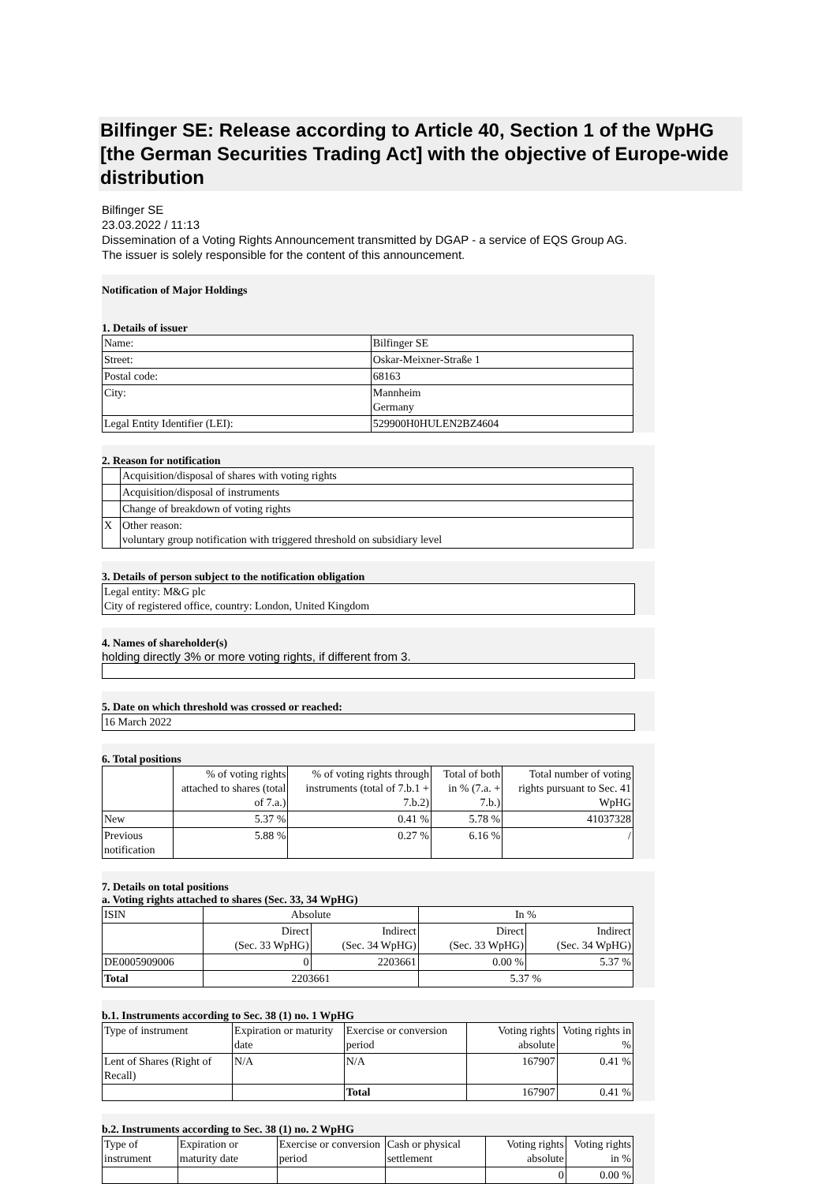Bilfinger SE: Release according to Article 40, Section 1 of the WpHG [the German Securities Trading Act] with the objective of Europe-wide distribution
Bilfinger SE
23.03.2022 / 11:13
Dissemination of a Voting Rights Announcement transmitted by DGAP - a service of EQS Group AG.
The issuer is solely responsible for the content of this announcement.
Notification of Major Holdings
1. Details of issuer
| Name: | Bilfinger SE |
| Street: | Oskar-Meixner-Straße 1 |
| Postal code: | 68163 |
| City: | Mannheim Germany |
| Legal Entity Identifier (LEI): | 529900H0HULEN2BZ4604 |
2. Reason for notification
| | Acquisition/disposal of shares with voting rights |
| | Acquisition/disposal of instruments |
| | Change of breakdown of voting rights |
| X | Other reason: voluntary group notification with triggered threshold on subsidiary level |
3. Details of person subject to the notification obligation
Legal entity: M&G plc
City of registered office, country: London, United Kingdom
4. Names of shareholder(s)
holding directly 3% or more voting rights, if different from 3.
5. Date on which threshold was crossed or reached:
16 March 2022
6. Total positions
| | % of voting rights attached to shares (total of 7.a.) | % of voting rights through instruments (total of 7.b.1 + 7.b.2) | Total of both in % (7.a. + 7.b.) | Total number of voting rights pursuant to Sec. 41 WpHG |
| --- | --- | --- | --- | --- |
| New | 5.37 % | 0.41 % | 5.78 % | 41037328 |
| Previous notification | 5.88 % | 0.27 % | 6.16 % | / |
7. Details on total positions
a. Voting rights attached to shares (Sec. 33, 34 WpHG)
| ISIN | Absolute | | In % | |
| --- | --- | --- | --- | --- |
| | Direct (Sec. 33 WpHG) | Indirect (Sec. 34 WpHG) | Direct (Sec. 33 WpHG) | Indirect (Sec. 34 WpHG) |
| DE0005909006 | 0 | 2203661 | 0.00 % | 5.37 % |
| Total | 2203661 | | 5.37 % | |
b.1. Instruments according to Sec. 38 (1) no. 1 WpHG
| Type of instrument | Expiration or maturity date | Exercise or conversion period | Voting rights absolute | Voting rights in % |
| --- | --- | --- | --- | --- |
| Lent of Shares (Right of Recall) | N/A | N/A | 167907 | 0.41 % |
| | | Total | 167907 | 0.41 % |
b.2. Instruments according to Sec. 38 (1) no. 2 WpHG
| Type of instrument | Expiration or maturity date | Exercise or conversion period | Cash or physical settlement | Voting rights absolute | Voting rights in % |
| --- | --- | --- | --- | --- | --- |
| | | | | 0 | 0.00 % |